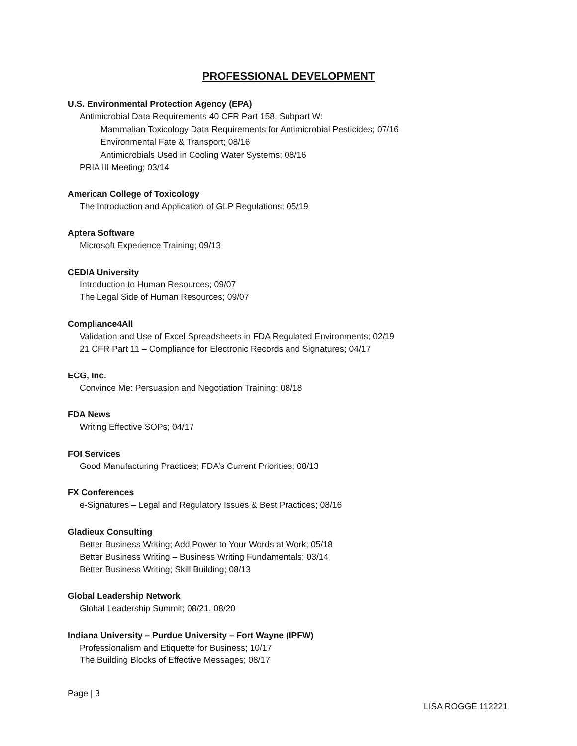PROFESSIONAL DEVELOPMENT
U.S. Environmental Protection Agency (EPA)
Antimicrobial Data Requirements 40 CFR Part 158, Subpart W:
Mammalian Toxicology Data Requirements for Antimicrobial Pesticides; 07/16
Environmental Fate & Transport; 08/16
Antimicrobials Used in Cooling Water Systems; 08/16
PRIA III Meeting; 03/14
American College of Toxicology
The Introduction and Application of GLP Regulations; 05/19
Aptera Software
Microsoft Experience Training; 09/13
CEDIA University
Introduction to Human Resources; 09/07
The Legal Side of Human Resources; 09/07
Compliance4All
Validation and Use of Excel Spreadsheets in FDA Regulated Environments; 02/19
21 CFR Part 11 – Compliance for Electronic Records and Signatures; 04/17
ECG, Inc.
Convince Me: Persuasion and Negotiation Training; 08/18
FDA News
Writing Effective SOPs; 04/17
FOI Services
Good Manufacturing Practices; FDA’s Current Priorities; 08/13
FX Conferences
e-Signatures – Legal and Regulatory Issues & Best Practices; 08/16
Gladieux Consulting
Better Business Writing; Add Power to Your Words at Work; 05/18
Better Business Writing – Business Writing Fundamentals; 03/14
Better Business Writing; Skill Building; 08/13
Global Leadership Network
Global Leadership Summit; 08/21, 08/20
Indiana University – Purdue University – Fort Wayne (IPFW)
Professionalism and Etiquette for Business; 10/17
The Building Blocks of Effective Messages; 08/17
Page | 3
LISA ROGGE 112221